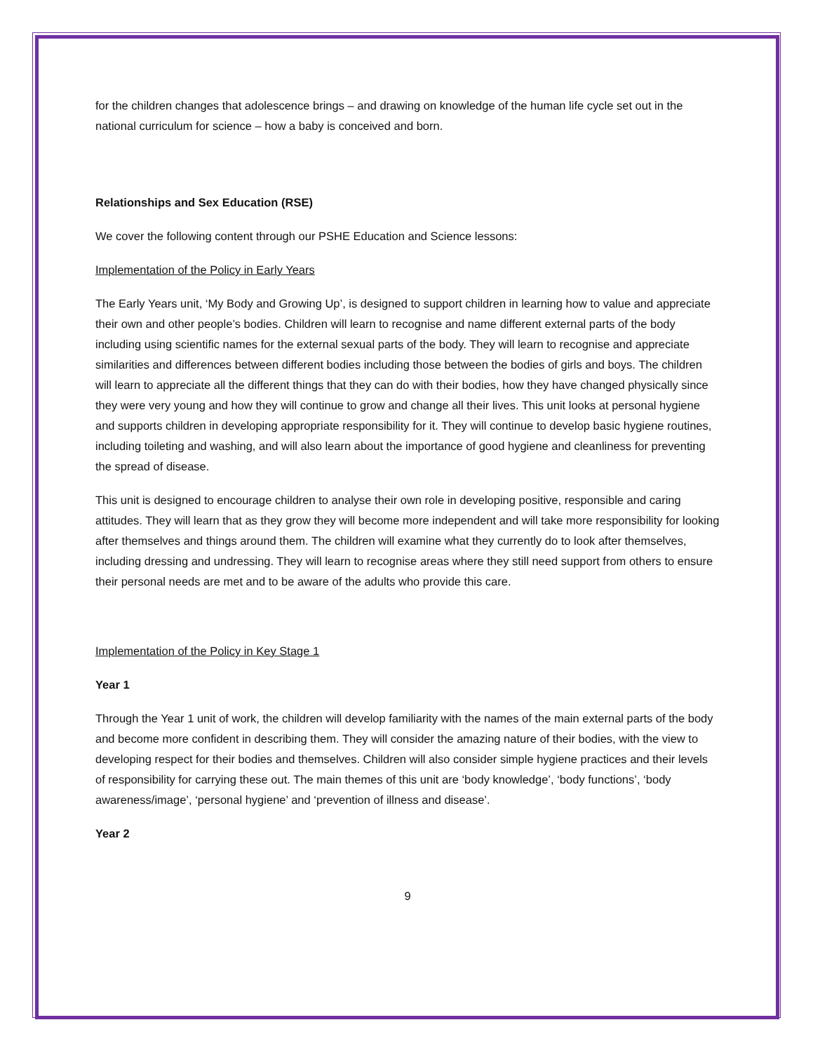for the children changes that adolescence brings – and drawing on knowledge of the human life cycle set out in the national curriculum for science – how a baby is conceived and born.
Relationships and Sex Education (RSE)
We cover the following content through our PSHE Education and Science lessons:
Implementation of the Policy in Early Years
The Early Years unit, ‘My Body and Growing Up’, is designed to support children in learning how to value and appreciate their own and other people’s bodies. Children will learn to recognise and name different external parts of the body including using scientific names for the external sexual parts of the body. They will learn to recognise and appreciate similarities and differences between different bodies including those between the bodies of girls and boys. The children will learn to appreciate all the different things that they can do with their bodies, how they have changed physically since they were very young and how they will continue to grow and change all their lives. This unit looks at personal hygiene and supports children in developing appropriate responsibility for it. They will continue to develop basic hygiene routines, including toileting and washing, and will also learn about the importance of good hygiene and cleanliness for preventing the spread of disease.
This unit is designed to encourage children to analyse their own role in developing positive, responsible and caring attitudes. They will learn that as they grow they will become more independent and will take more responsibility for looking after themselves and things around them. The children will examine what they currently do to look after themselves, including dressing and undressing. They will learn to recognise areas where they still need support from others to ensure their personal needs are met and to be aware of the adults who provide this care.
Implementation of the Policy in Key Stage 1
Year 1
Through the Year 1 unit of work, the children will develop familiarity with the names of the main external parts of the body and become more confident in describing them. They will consider the amazing nature of their bodies, with the view to developing respect for their bodies and themselves. Children will also consider simple hygiene practices and their levels of responsibility for carrying these out. The main themes of this unit are ‘body knowledge’, ‘body functions’, ‘body awareness/image’, ‘personal hygiene’ and ‘prevention of illness and disease’.
Year 2
9